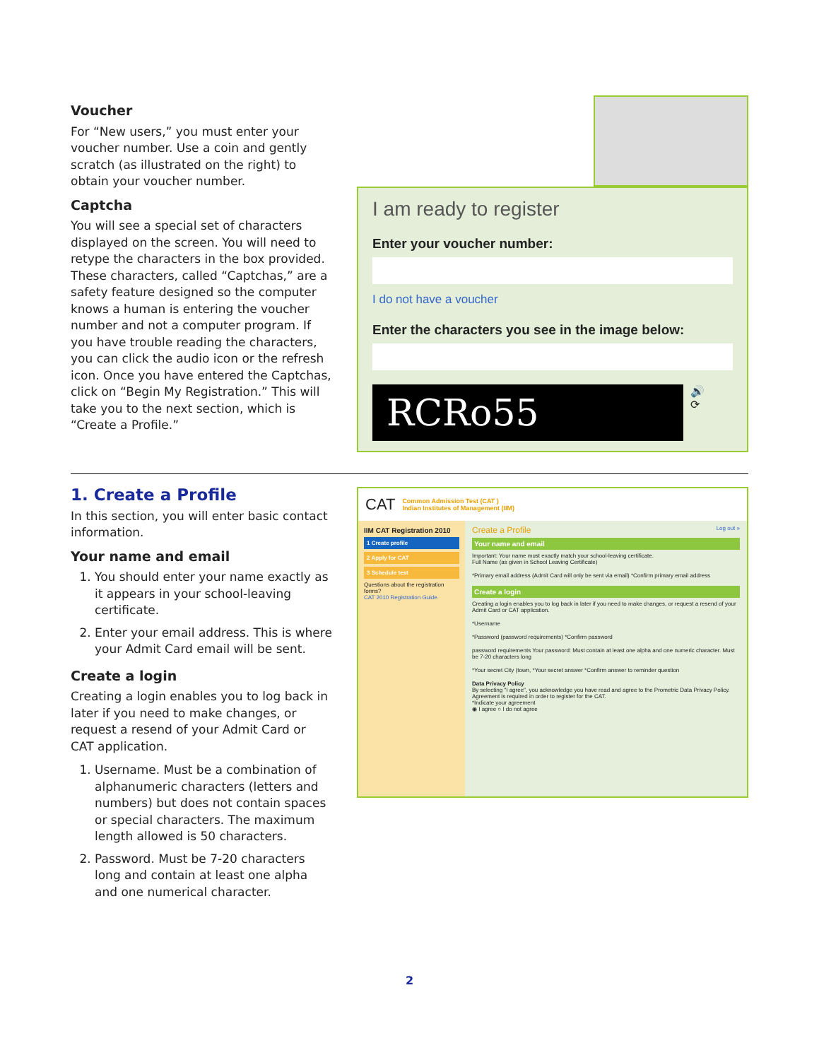Voucher
For “New users,” you must enter your voucher number. Use a coin and gently scratch (as illustrated on the right) to obtain your voucher number.
Captcha
You will see a special set of characters displayed on the screen. You will need to retype the characters in the box provided. These characters, called “Captchas,” are a safety feature designed so the computer knows a human is entering the voucher number and not a computer program. If you have trouble reading the characters, you can click the audio icon or the refresh icon. Once you have entered the Captchas, click on “Begin My Registration.” This will take you to the next section, which is “Create a Profile.”
I am ready to register
Enter your voucher number:
I do not have a voucher
Enter the characters you see in the image below:
RCRo55
🔊
⟳
1. Create a Profile
In this section, you will enter basic contact information.
Your name and email
1. You should enter your name exactly as it appears in your school-leaving certificate.
2. Enter your email address. This is where your Admit Card email will be sent.
Create a login
Creating a login enables you to log back in later if you need to make changes, or request a resend of your Admit Card or CAT application.
1. Username. Must be a combination of alphanumeric characters (letters and numbers) but does not contain spaces or special characters. The maximum length allowed is 50 characters.
2. Password. Must be 7-20 characters long and contain at least one alpha and one numerical character.
CAT Common Admission Test (CAT )
Indian Institutes of Management (IIM)
IIM CAT Registration 2010
1 Create profile
2 Apply for CAT
3 Schedule test
Questions about the registration forms?
CAT 2010 Registration Guide.
Create a Profile Log out »
Your name and email
Important: Your name must exactly match your school-leaving certificate.
Full Name (as given in School Leaving Certificate)
*Primary email address (Admit Card will only be sent via email) *Confirm primary email address
Create a login
Creating a login enables you to log back in later if you need to make changes, or request a resend of your Admit Card or CAT application.
*Username
*Password (password requirements) *Confirm password
password requirements Your password: Must contain at least one alpha and one numeric character. Must be 7-20 characters long
*Your secret City (town, *Your secret answer *Confirm answer to reminder question
Data Privacy Policy
By selecting "I agree", you acknowledge you have read and agree to the Prometric Data Privacy Policy. Agreement is required in order to register for the CAT.
*Indicate your agreement
◉ I agree ○ I do not agree
2